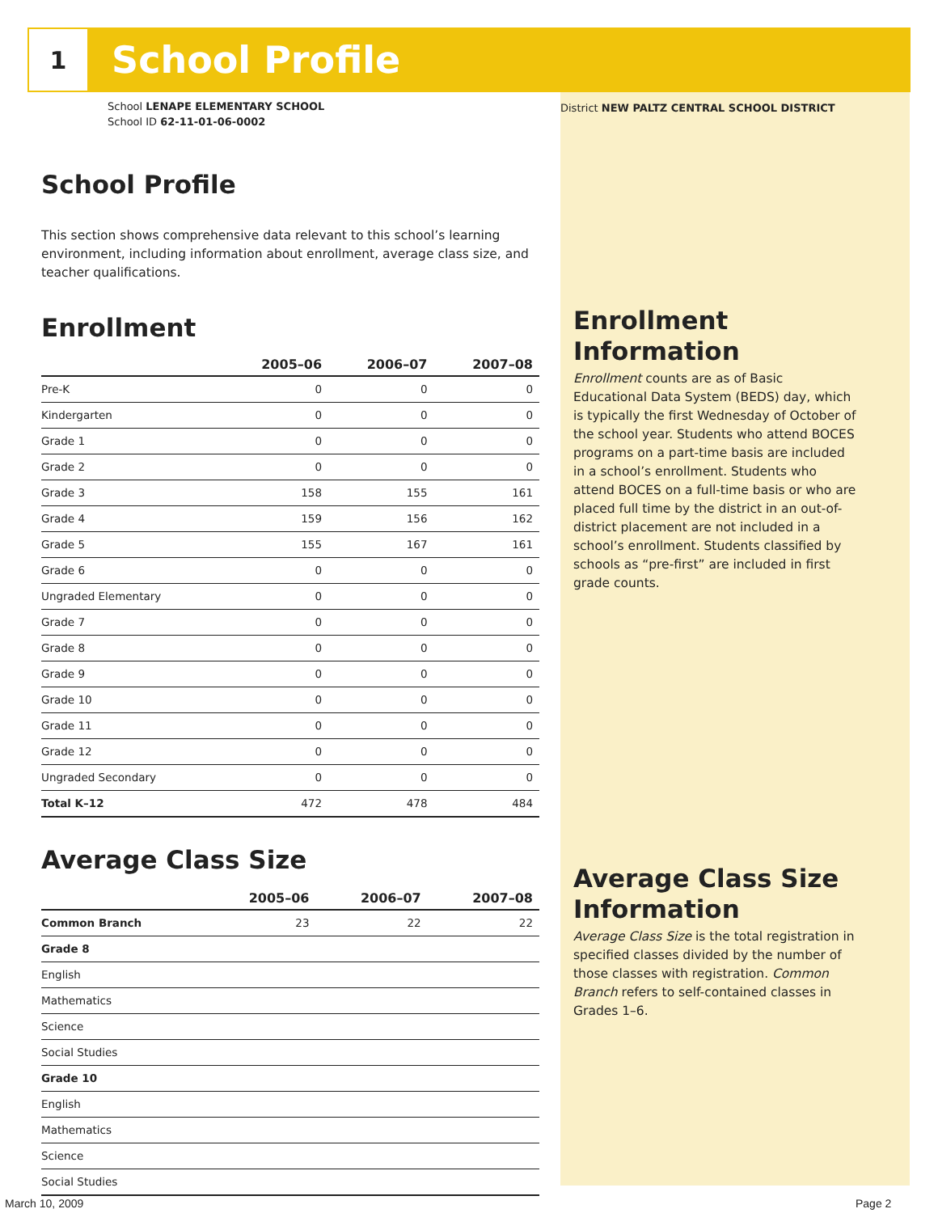1
School Profile
School LENAPE ELEMENTARY SCHOOL
School ID 62-11-01-06-0002
School Profile
This section shows comprehensive data relevant to this school’s learning environment, including information about enrollment, average class size, and teacher qualifications.
Enrollment
| | 2005–06 | 2006–07 | 2007–08 |
| --- | --- | --- | --- |
| Pre-K | 0 | 0 | 0 |
| Kindergarten | 0 | 0 | 0 |
| Grade 1 | 0 | 0 | 0 |
| Grade 2 | 0 | 0 | 0 |
| Grade 3 | 158 | 155 | 161 |
| Grade 4 | 159 | 156 | 162 |
| Grade 5 | 155 | 167 | 161 |
| Grade 6 | 0 | 0 | 0 |
| Ungraded Elementary | 0 | 0 | 0 |
| Grade 7 | 0 | 0 | 0 |
| Grade 8 | 0 | 0 | 0 |
| Grade 9 | 0 | 0 | 0 |
| Grade 10 | 0 | 0 | 0 |
| Grade 11 | 0 | 0 | 0 |
| Grade 12 | 0 | 0 | 0 |
| Ungraded Secondary | 0 | 0 | 0 |
| Total K–12 | 472 | 478 | 484 |
Average Class Size
| | 2005–06 | 2006–07 | 2007–08 |
| --- | --- | --- | --- |
| Common Branch | 23 | 22 | 22 |
| Grade 8 | | | |
| English | | | |
| Mathematics | | | |
| Science | | | |
| Social Studies | | | |
| Grade 10 | | | |
| English | | | |
| Mathematics | | | |
| Science | | | |
| Social Studies | | | |
District NEW PALTZ CENTRAL SCHOOL DISTRICT
Enrollment Information
Enrollment counts are as of Basic Educational Data System (BEDS) day, which is typically the first Wednesday of October of the school year. Students who attend BOCES programs on a part-time basis are included in a school’s enrollment. Students who attend BOCES on a full-time basis or who are placed full time by the district in an out-of-district placement are not included in a school’s enrollment. Students classified by schools as “pre-first” are included in first grade counts.
Average Class Size Information
Average Class Size is the total registration in specified classes divided by the number of those classes with registration. Common Branch refers to self-contained classes in Grades 1–6.
March 10, 2009 Page 2